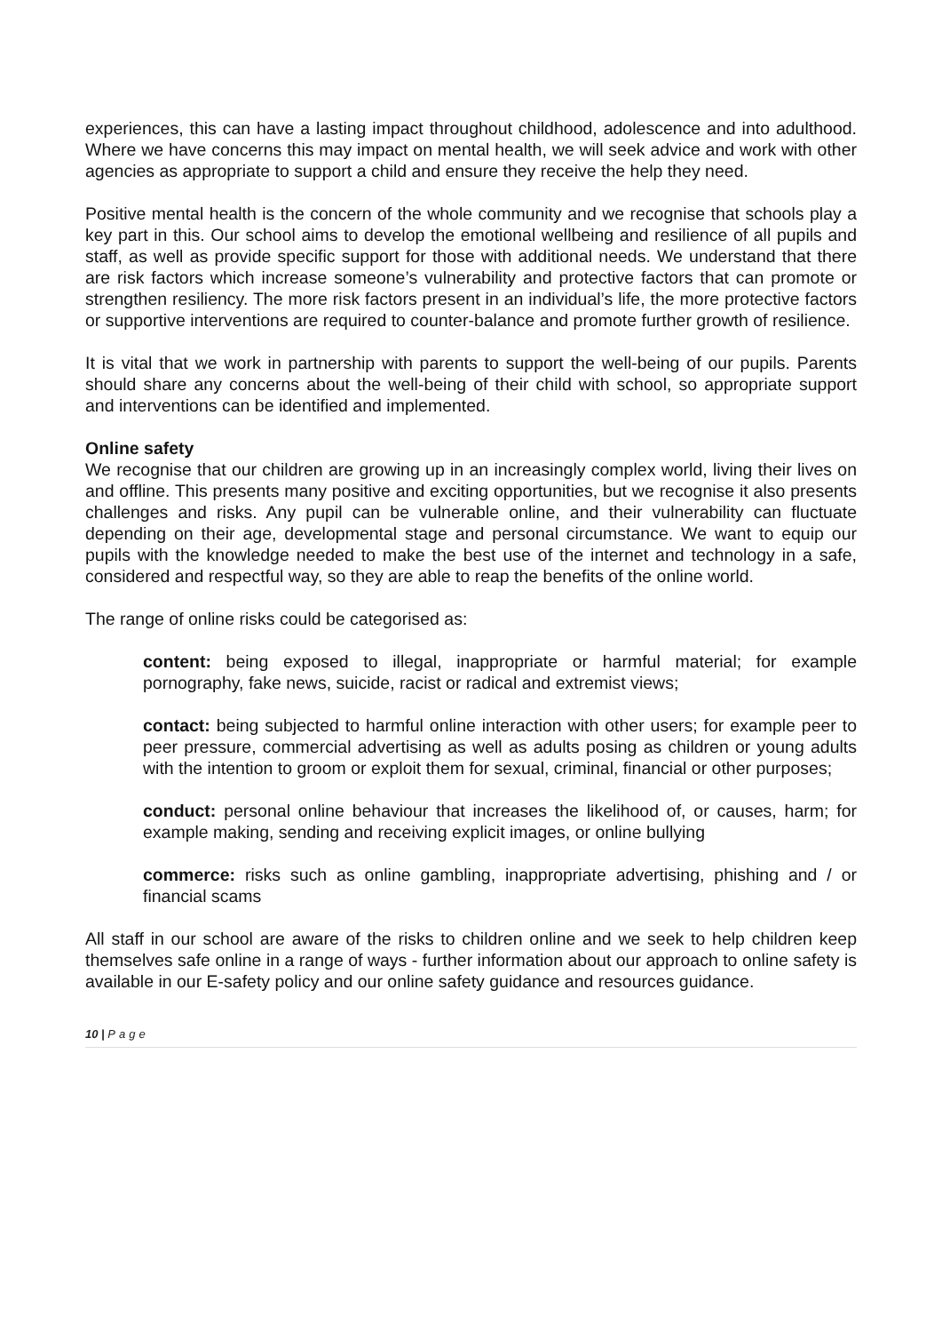experiences, this can have a lasting impact throughout childhood, adolescence and into adulthood. Where we have concerns this may impact on mental health, we will seek advice and work with other agencies as appropriate to support a child and ensure they receive the help they need.
Positive mental health is the concern of the whole community and we recognise that schools play a key part in this. Our school aims to develop the emotional wellbeing and resilience of all pupils and staff, as well as provide specific support for those with additional needs. We understand that there are risk factors which increase someone’s vulnerability and protective factors that can promote or strengthen resiliency. The more risk factors present in an individual’s life, the more protective factors or supportive interventions are required to counter-balance and promote further growth of resilience.
It is vital that we work in partnership with parents to support the well-being of our pupils. Parents should share any concerns about the well-being of their child with school, so appropriate support and interventions can be identified and implemented.
Online safety
We recognise that our children are growing up in an increasingly complex world, living their lives on and offline. This presents many positive and exciting opportunities, but we recognise it also presents challenges and risks. Any pupil can be vulnerable online, and their vulnerability can fluctuate depending on their age, developmental stage and personal circumstance. We want to equip our pupils with the knowledge needed to make the best use of the internet and technology in a safe, considered and respectful way, so they are able to reap the benefits of the online world.
The range of online risks could be categorised as:
content: being exposed to illegal, inappropriate or harmful material; for example pornography, fake news, suicide, racist or radical and extremist views;
contact: being subjected to harmful online interaction with other users; for example peer to peer pressure, commercial advertising as well as adults posing as children or young adults with the intention to groom or exploit them for sexual, criminal, financial or other purposes;
conduct: personal online behaviour that increases the likelihood of, or causes, harm; for example making, sending and receiving explicit images, or online bullying
commerce: risks such as online gambling, inappropriate advertising, phishing and / or financial scams
All staff in our school are aware of the risks to children online and we seek to help children keep themselves safe online in a range of ways - further information about our approach to online safety is available in our E-safety policy and our online safety guidance and resources guidance.
10 | Page